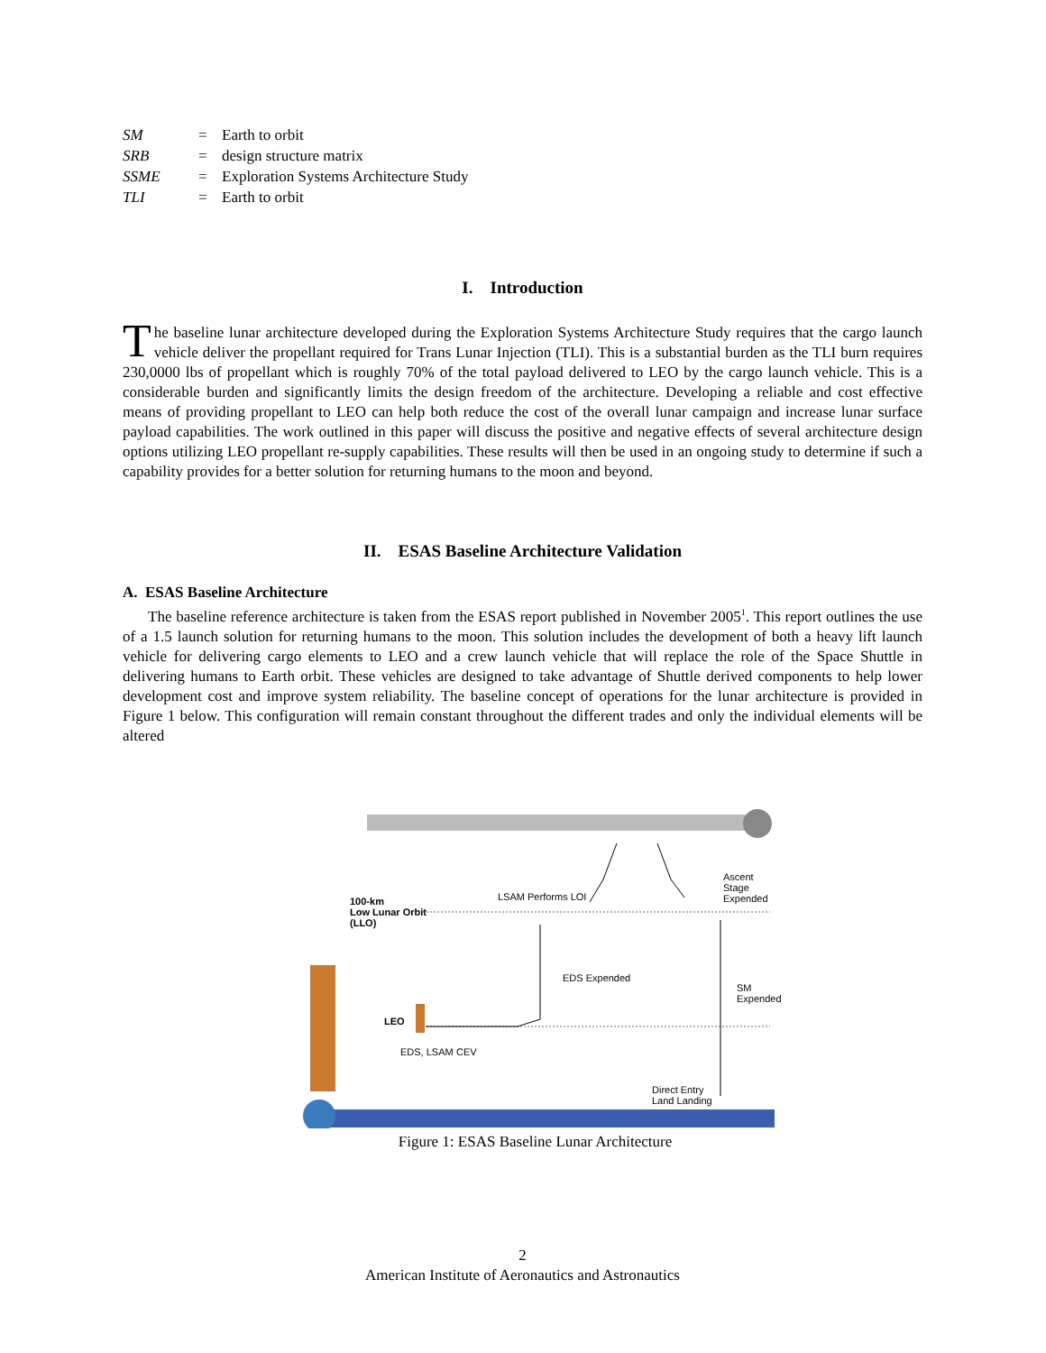| SM | = | Earth to orbit |
| SRB | = | design structure matrix |
| SSME | = | Exploration Systems Architecture Study |
| TLI | = | Earth to orbit |
I. Introduction
The baseline lunar architecture developed during the Exploration Systems Architecture Study requires that the cargo launch vehicle deliver the propellant required for Trans Lunar Injection (TLI). This is a substantial burden as the TLI burn requires 230,0000 lbs of propellant which is roughly 70% of the total payload delivered to LEO by the cargo launch vehicle. This is a considerable burden and significantly limits the design freedom of the architecture. Developing a reliable and cost effective means of providing propellant to LEO can help both reduce the cost of the overall lunar campaign and increase lunar surface payload capabilities. The work outlined in this paper will discuss the positive and negative effects of several architecture design options utilizing LEO propellant re-supply capabilities. These results will then be used in an ongoing study to determine if such a capability provides for a better solution for returning humans to the moon and beyond.
II. ESAS Baseline Architecture Validation
A. ESAS Baseline Architecture
The baseline reference architecture is taken from the ESAS report published in November 2005<sup>1</sup>. This report outlines the use of a 1.5 launch solution for returning humans to the moon. This solution includes the development of both a heavy lift launch vehicle for delivering cargo elements to LEO and a crew launch vehicle that will replace the role of the Space Shuttle in delivering humans to Earth orbit. These vehicles are designed to take advantage of Shuttle derived components to help lower development cost and improve system reliability. The baseline concept of operations for the lunar architecture is provided in Figure 1 below. This configuration will remain constant throughout the different trades and only the individual elements will be altered
100-km
Low Lunar Orbit
(LLO)
LSAM Performs LOI
Ascent Stage
Expended
EDS Expended
SM
Expended
LEO
EDS, LSAM CEV
Direct Entry
Land Landing
Figure 1: ESAS Baseline Lunar Architecture
2
American Institute of Aeronautics and Astronautics